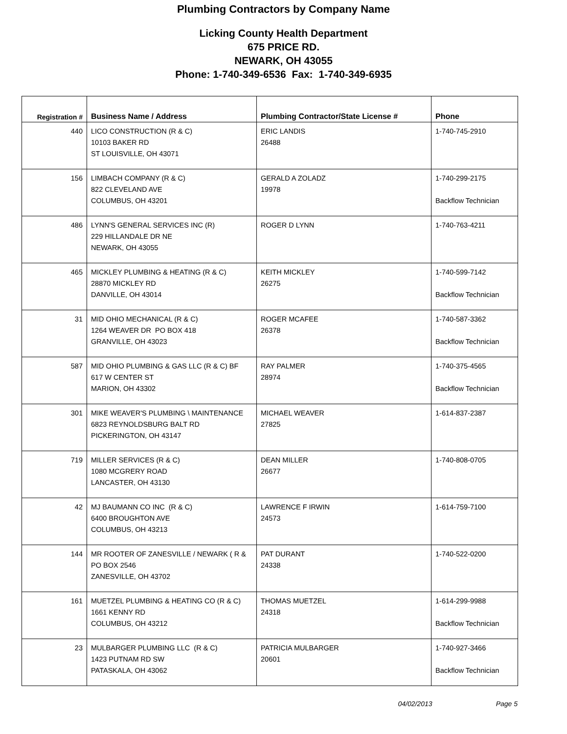Plumbing Contractors by Company Name
Licking County Health Department
675 PRICE RD.
NEWARK, OH 43055
Phone: 1-740-349-6536 Fax: 1-740-349-6935
| Registration # | Business Name / Address | Plumbing Contractor/State License # | Phone |
| --- | --- | --- | --- |
| 440 | LICO CONSTRUCTION (R & C) 10103 BAKER RD ST LOUISVILLE, OH 43071 | ERIC LANDIS 26488 | 1-740-745-2910 |
| 156 | LIMBACH COMPANY (R & C) 822 CLEVELAND AVE COLUMBUS, OH 43201 | GERALD A ZOLADZ 19978 | 1-740-299-2175 Backflow Technician |
| 486 | LYNN'S GENERAL SERVICES INC (R) 229 HILLANDALE DR NE NEWARK, OH 43055 | ROGER D LYNN | 1-740-763-4211 |
| 465 | MICKLEY PLUMBING & HEATING (R & C) 28870 MICKLEY RD DANVILLE, OH 43014 | KEITH MICKLEY 26275 | 1-740-599-7142 Backflow Technician |
| 31 | MID OHIO MECHANICAL (R & C) 1264 WEAVER DR PO BOX 418 GRANVILLE, OH 43023 | ROGER MCAFEE 26378 | 1-740-587-3362 Backflow Technician |
| 587 | MID OHIO PLUMBING & GAS LLC (R & C) BF 617 W CENTER ST MARION, OH 43302 | RAY PALMER 28974 | 1-740-375-4565 Backflow Technician |
| 301 | MIKE WEAVER'S PLUMBING \ MAINTENANCE 6823 REYNOLDSBURG BALT RD PICKERINGTON, OH 43147 | MICHAEL WEAVER 27825 | 1-614-837-2387 |
| 719 | MILLER SERVICES (R & C) 1080 MCGRERY ROAD LANCASTER, OH 43130 | DEAN MILLER 26677 | 1-740-808-0705 |
| 42 | MJ BAUMANN CO INC (R & C) 6400 BROUGHTON AVE COLUMBUS, OH 43213 | LAWRENCE F IRWIN 24573 | 1-614-759-7100 |
| 144 | MR ROOTER OF ZANESVILLE / NEWARK ( R & PO BOX 2546 ZANESVILLE, OH 43702 | PAT DURANT 24338 | 1-740-522-0200 |
| 161 | MUETZEL PLUMBING & HEATING CO (R & C) 1661 KENNY RD COLUMBUS, OH 43212 | THOMAS MUETZEL 24318 | 1-614-299-9988 Backflow Technician |
| 23 | MULBARGER PLUMBING LLC (R & C) 1423 PUTNAM RD SW PATASKALA, OH 43062 | PATRICIA MULBARGER 20601 | 1-740-927-3466 Backflow Technician |
04/02/2013 Page 5